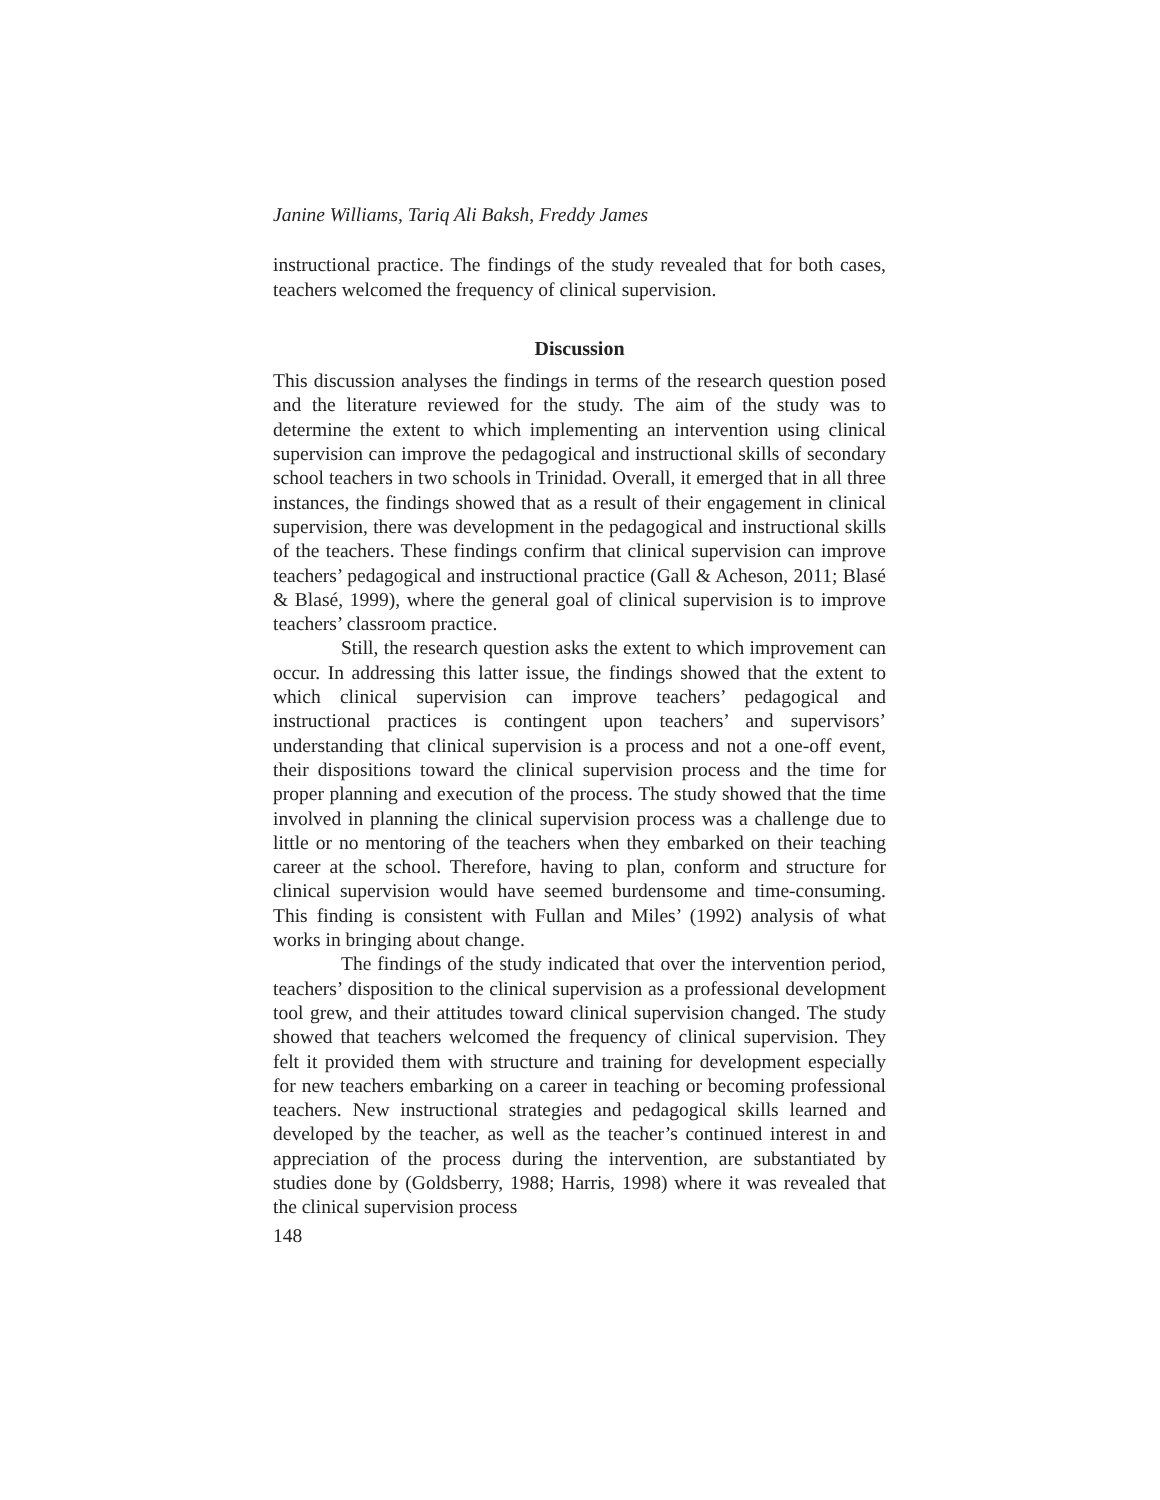Janine Williams, Tariq Ali Baksh, Freddy James
instructional practice. The findings of the study revealed that for both cases, teachers welcomed the frequency of clinical supervision.
Discussion
This discussion analyses the findings in terms of the research question posed and the literature reviewed for the study. The aim of the study was to determine the extent to which implementing an intervention using clinical supervision can improve the pedagogical and instructional skills of secondary school teachers in two schools in Trinidad. Overall, it emerged that in all three instances, the findings showed that as a result of their engagement in clinical supervision, there was development in the pedagogical and instructional skills of the teachers. These findings confirm that clinical supervision can improve teachers’ pedagogical and instructional practice (Gall & Acheson, 2011; Blasé & Blasé, 1999), where the general goal of clinical supervision is to improve teachers’ classroom practice.
Still, the research question asks the extent to which improvement can occur. In addressing this latter issue, the findings showed that the extent to which clinical supervision can improve teachers’ pedagogical and instructional practices is contingent upon teachers’ and supervisors’ understanding that clinical supervision is a process and not a one-off event, their dispositions toward the clinical supervision process and the time for proper planning and execution of the process. The study showed that the time involved in planning the clinical supervision process was a challenge due to little or no mentoring of the teachers when they embarked on their teaching career at the school. Therefore, having to plan, conform and structure for clinical supervision would have seemed burdensome and time-consuming. This finding is consistent with Fullan and Miles’ (1992) analysis of what works in bringing about change.
The findings of the study indicated that over the intervention period, teachers’ disposition to the clinical supervision as a professional development tool grew, and their attitudes toward clinical supervision changed. The study showed that teachers welcomed the frequency of clinical supervision. They felt it provided them with structure and training for development especially for new teachers embarking on a career in teaching or becoming professional teachers. New instructional strategies and pedagogical skills learned and developed by the teacher, as well as the teacher’s continued interest in and appreciation of the process during the intervention, are substantiated by studies done by (Goldsberry, 1988; Harris, 1998) where it was revealed that the clinical supervision process
148